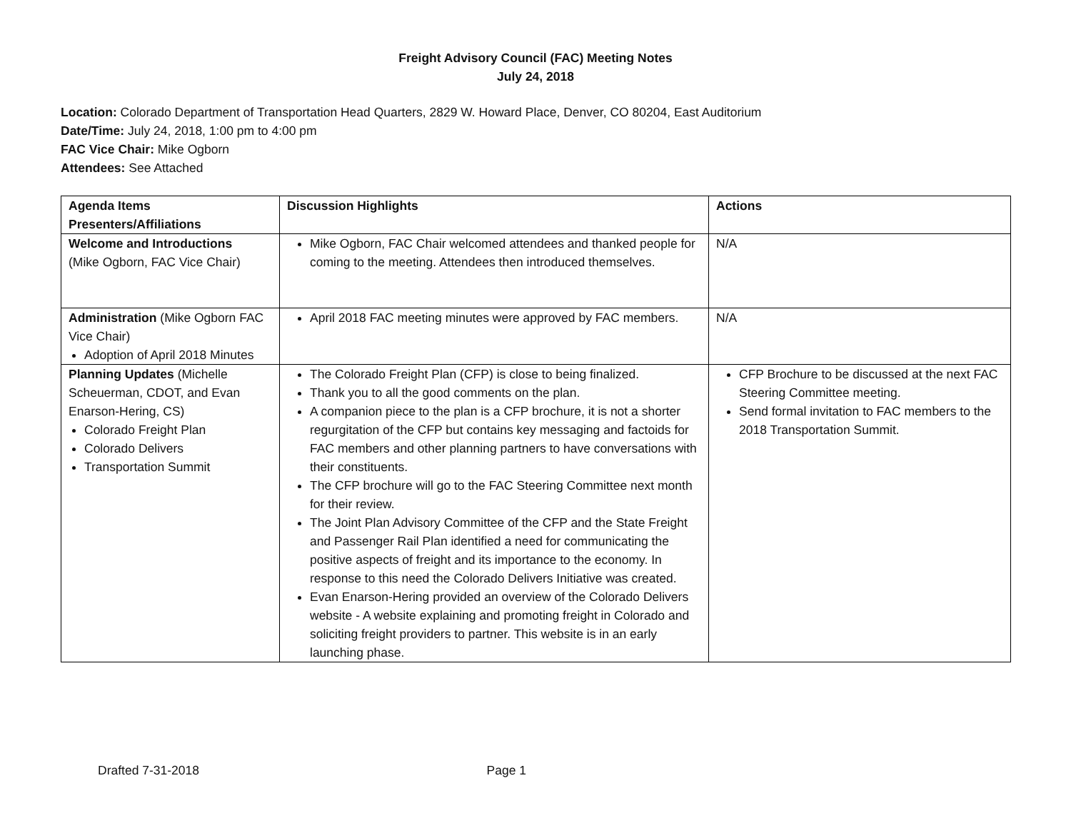Freight Advisory Council (FAC) Meeting Notes
July 24, 2018
Location: Colorado Department of Transportation Head Quarters, 2829 W. Howard Place, Denver, CO 80204, East Auditorium
Date/Time: July 24, 2018, 1:00 pm to 4:00 pm
FAC Vice Chair: Mike Ogborn
Attendees: See Attached
| Agenda Items Presenters/Affiliations | Discussion Highlights | Actions |
| Welcome and Introductions (Mike Ogborn, FAC Vice Chair) | Mike Ogborn, FAC Chair welcomed attendees and thanked people for coming to the meeting. Attendees then introduced themselves. | N/A |
| Administration (Mike Ogborn FAC Vice Chair) Adoption of April 2018 Minutes | April 2018 FAC meeting minutes were approved by FAC members. | N/A |
| Planning Updates (Michelle Scheuerman, CDOT, and Evan Enarson-Hering, CS) Colorado Freight Plan Colorado Delivers Transportation Summit | The Colorado Freight Plan (CFP) is close to being finalized. Thank you to all the good comments on the plan. A companion piece to the plan is a CFP brochure, it is not a shorter regurgitation of the CFP but contains key messaging and factoids for FAC members and other planning partners to have conversations with their constituents. The CFP brochure will go to the FAC Steering Committee next month for their review. The Joint Plan Advisory Committee of the CFP and the State Freight and Passenger Rail Plan identified a need for communicating the positive aspects of freight and its importance to the economy. In response to this need the Colorado Delivers Initiative was created. Evan Enarson-Hering provided an overview of the Colorado Delivers website - A website explaining and promoting freight in Colorado and soliciting freight providers to partner. This website is in an early launching phase. | CFP Brochure to be discussed at the next FAC Steering Committee meeting. Send formal invitation to FAC members to the 2018 Transportation Summit. |
Drafted 7-31-2018 Page 1